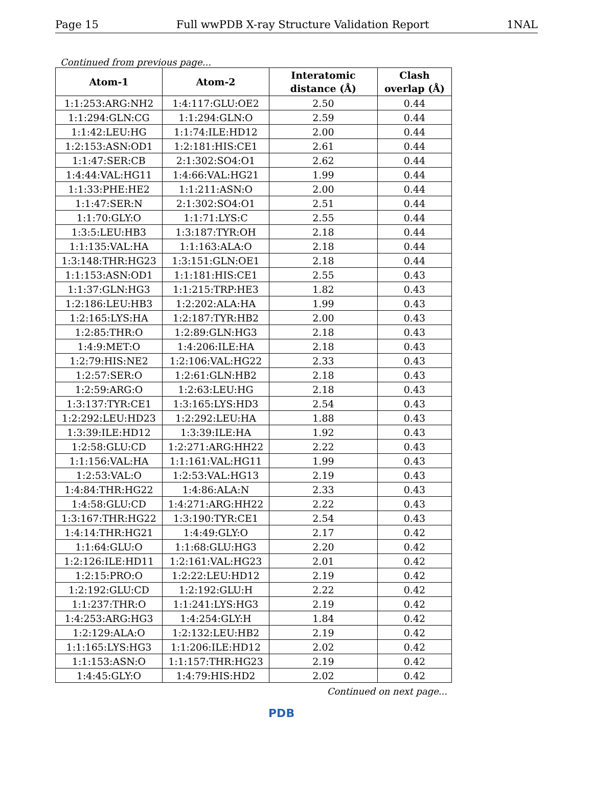Page 15 Full wwPDB X-ray Structure Validation Report 1NAL
Continued from previous page...
| Atom-1 | Atom-2 | Interatomic distance (Å) | Clash overlap (Å) |
| --- | --- | --- | --- |
| 1:1:253:ARG:NH2 | 1:4:117:GLU:OE2 | 2.50 | 0.44 |
| 1:1:294:GLN:CG | 1:1:294:GLN:O | 2.59 | 0.44 |
| 1:1:42:LEU:HG | 1:1:74:ILE:HD12 | 2.00 | 0.44 |
| 1:2:153:ASN:OD1 | 1:2:181:HIS:CE1 | 2.61 | 0.44 |
| 1:1:47:SER:CB | 2:1:302:SO4:O1 | 2.62 | 0.44 |
| 1:4:44:VAL:HG11 | 1:4:66:VAL:HG21 | 1.99 | 0.44 |
| 1:1:33:PHE:HE2 | 1:1:211:ASN:O | 2.00 | 0.44 |
| 1:1:47:SER:N | 2:1:302:SO4:O1 | 2.51 | 0.44 |
| 1:1:70:GLY:O | 1:1:71:LYS:C | 2.55 | 0.44 |
| 1:3:5:LEU:HB3 | 1:3:187:TYR:OH | 2.18 | 0.44 |
| 1:1:135:VAL:HA | 1:1:163:ALA:O | 2.18 | 0.44 |
| 1:3:148:THR:HG23 | 1:3:151:GLN:OE1 | 2.18 | 0.44 |
| 1:1:153:ASN:OD1 | 1:1:181:HIS:CE1 | 2.55 | 0.43 |
| 1:1:37:GLN:HG3 | 1:1:215:TRP:HE3 | 1.82 | 0.43 |
| 1:2:186:LEU:HB3 | 1:2:202:ALA:HA | 1.99 | 0.43 |
| 1:2:165:LYS:HA | 1:2:187:TYR:HB2 | 2.00 | 0.43 |
| 1:2:85:THR:O | 1:2:89:GLN:HG3 | 2.18 | 0.43 |
| 1:4:9:MET:O | 1:4:206:ILE:HA | 2.18 | 0.43 |
| 1:2:79:HIS:NE2 | 1:2:106:VAL:HG22 | 2.33 | 0.43 |
| 1:2:57:SER:O | 1:2:61:GLN:HB2 | 2.18 | 0.43 |
| 1:2:59:ARG:O | 1:2:63:LEU:HG | 2.18 | 0.43 |
| 1:3:137:TYR:CE1 | 1:3:165:LYS:HD3 | 2.54 | 0.43 |
| 1:2:292:LEU:HD23 | 1:2:292:LEU:HA | 1.88 | 0.43 |
| 1:3:39:ILE:HD12 | 1:3:39:ILE:HA | 1.92 | 0.43 |
| 1:2:58:GLU:CD | 1:2:271:ARG:HH22 | 2.22 | 0.43 |
| 1:1:156:VAL:HA | 1:1:161:VAL:HG11 | 1.99 | 0.43 |
| 1:2:53:VAL:O | 1:2:53:VAL:HG13 | 2.19 | 0.43 |
| 1:4:84:THR:HG22 | 1:4:86:ALA:N | 2.33 | 0.43 |
| 1:4:58:GLU:CD | 1:4:271:ARG:HH22 | 2.22 | 0.43 |
| 1:3:167:THR:HG22 | 1:3:190:TYR:CE1 | 2.54 | 0.43 |
| 1:4:14:THR:HG21 | 1:4:49:GLY:O | 2.17 | 0.42 |
| 1:1:64:GLU:O | 1:1:68:GLU:HG3 | 2.20 | 0.42 |
| 1:2:126:ILE:HD11 | 1:2:161:VAL:HG23 | 2.01 | 0.42 |
| 1:2:15:PRO:O | 1:2:22:LEU:HD12 | 2.19 | 0.42 |
| 1:2:192:GLU:CD | 1:2:192:GLU:H | 2.22 | 0.42 |
| 1:1:237:THR:O | 1:1:241:LYS:HG3 | 2.19 | 0.42 |
| 1:4:253:ARG:HG3 | 1:4:254:GLY:H | 1.84 | 0.42 |
| 1:2:129:ALA:O | 1:2:132:LEU:HB2 | 2.19 | 0.42 |
| 1:1:165:LYS:HG3 | 1:1:206:ILE:HD12 | 2.02 | 0.42 |
| 1:1:153:ASN:O | 1:1:157:THR:HG23 | 2.19 | 0.42 |
| 1:4:45:GLY:O | 1:4:79:HIS:HD2 | 2.02 | 0.42 |
Continued on next page...
PDB